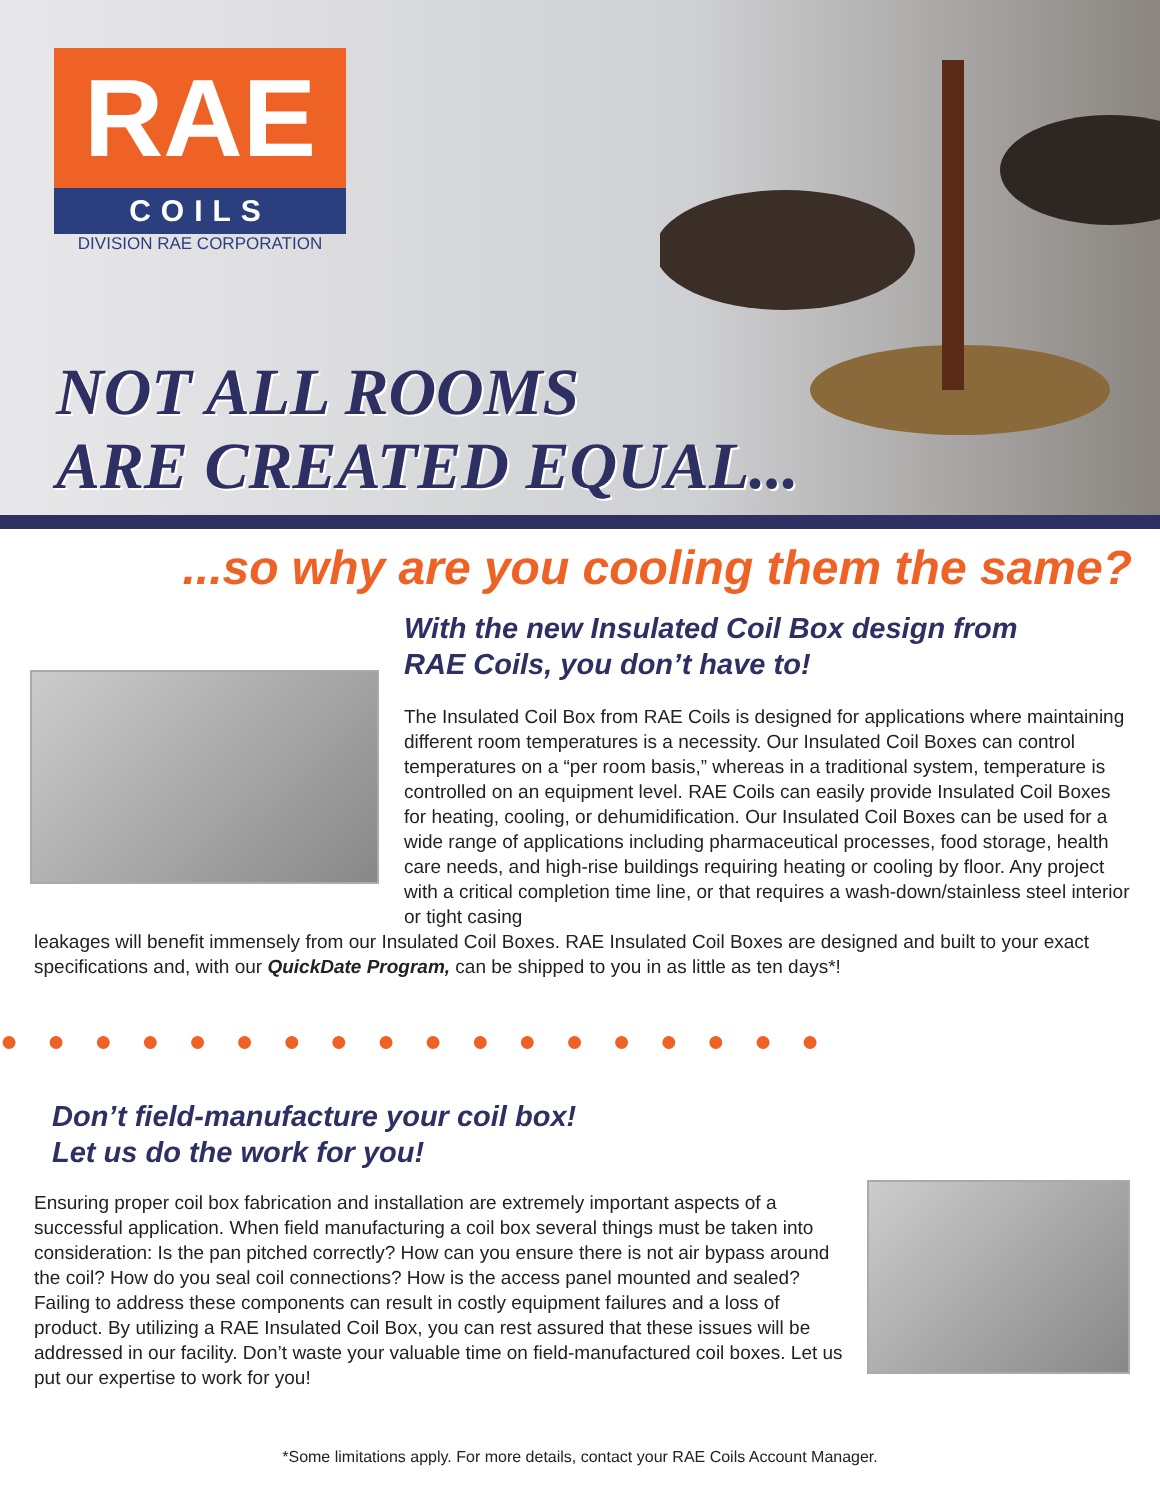RAE
COILS
DIVISION RAE CORPORATION
NOT ALL ROOMS
ARE CREATED EQUAL...
...so why are you cooling them the same?
With the new Insulated Coil Box design from
RAE Coils, you don’t have to!
The Insulated Coil Box from RAE Coils is designed for applications where maintaining different room temperatures is a necessity. Our Insulated Coil Boxes can control temperatures on a “per room basis,” whereas in a traditional system, temperature is controlled on an equipment level. RAE Coils can easily provide Insulated Coil Boxes for heating, cooling, or dehumidification. Our Insulated Coil Boxes can be used for a wide range of applications including pharmaceutical processes, food storage, health care needs, and high-rise buildings requiring heating or cooling by floor. Any project with a critical completion time line, or that requires a wash-down/stainless steel interior or tight casing
leakages will benefit immensely from our Insulated Coil Boxes. RAE Insulated Coil Boxes are designed and built to your exact specifications and, with our QuickDate Program, can be shipped to you in as little as ten days*!
●●●●●●●●●●●●●●●●●●
Don’t field-manufacture your coil box!
Let us do the work for you!
Ensuring proper coil box fabrication and installation are extremely important aspects of a successful application. When field manufacturing a coil box several things must be taken into consideration: Is the pan pitched correctly? How can you ensure there is not air bypass around the coil? How do you seal coil connections? How is the access panel mounted and sealed? Failing to address these components can result in costly equipment failures and a loss of product. By utilizing a RAE Insulated Coil Box, you can rest assured that these issues will be addressed in our facility. Don’t waste your valuable time on field-manufactured coil boxes. Let us put our expertise to work for you!
*Some limitations apply. For more details, contact your RAE Coils Account Manager.